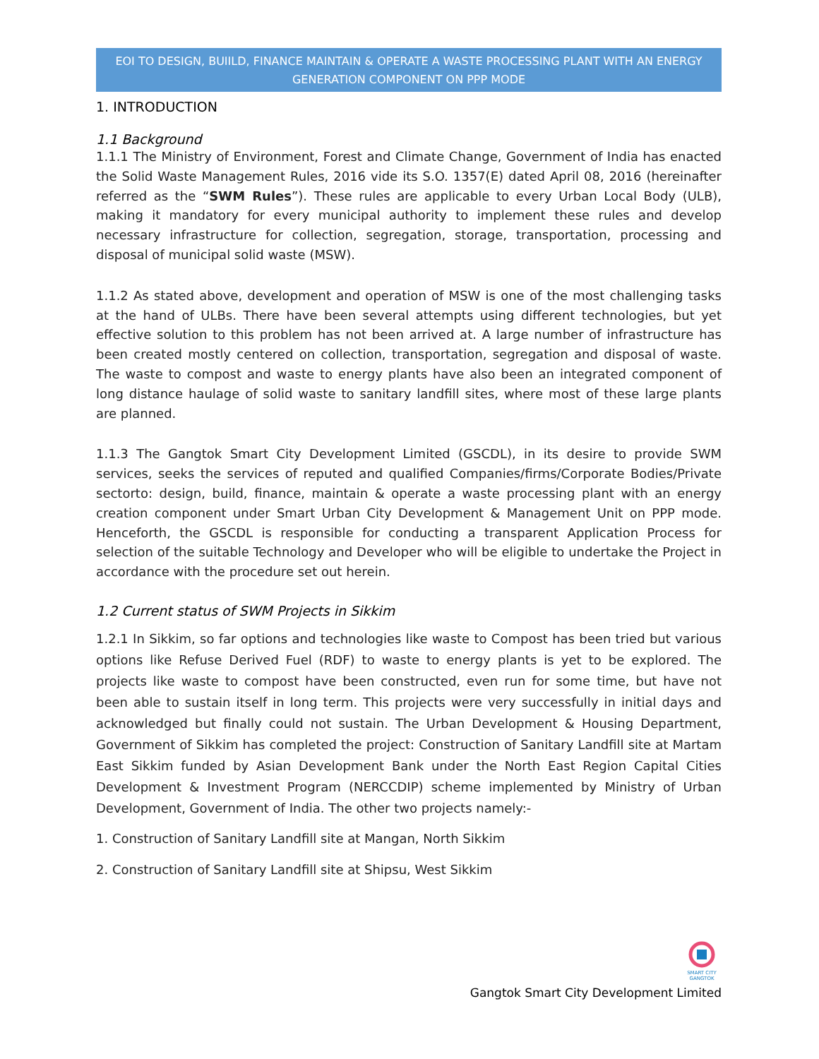EOI TO DESIGN, BUIILD, FINANCE MAINTAIN & OPERATE A WASTE PROCESSING PLANT WITH AN ENERGY GENERATION COMPONENT ON PPP MODE
1. INTRODUCTION
1.1 Background
1.1.1 The Ministry of Environment, Forest and Climate Change, Government of India has enacted the Solid Waste Management Rules, 2016 vide its S.O. 1357(E) dated April 08, 2016 (hereinafter referred as the “SWM Rules”). These rules are applicable to every Urban Local Body (ULB), making it mandatory for every municipal authority to implement these rules and develop necessary infrastructure for collection, segregation, storage, transportation, processing and disposal of municipal solid waste (MSW).
1.1.2 As stated above, development and operation of MSW is one of the most challenging tasks at the hand of ULBs. There have been several attempts using different technologies, but yet effective solution to this problem has not been arrived at. A large number of infrastructure has been created mostly centered on collection, transportation, segregation and disposal of waste. The waste to compost and waste to energy plants have also been an integrated component of long distance haulage of solid waste to sanitary landfill sites, where most of these large plants are planned.
1.1.3 The Gangtok Smart City Development Limited (GSCDL), in its desire to provide SWM services, seeks the services of reputed and qualified Companies/firms/Corporate Bodies/Private sectorto: design, build, finance, maintain & operate a waste processing plant with an energy creation component under Smart Urban City Development & Management Unit on PPP mode. Henceforth, the GSCDL is responsible for conducting a transparent Application Process for selection of the suitable Technology and Developer who will be eligible to undertake the Project in accordance with the procedure set out herein.
1.2 Current status of SWM Projects in Sikkim
1.2.1 In Sikkim, so far options and technologies like waste to Compost has been tried but various options like Refuse Derived Fuel (RDF) to waste to energy plants is yet to be explored. The projects like waste to compost have been constructed, even run for some time, but have not been able to sustain itself in long term. This projects were very successfully in initial days and acknowledged but finally could not sustain. The Urban Development & Housing Department, Government of Sikkim has completed the project: Construction of Sanitary Landfill site at Martam East Sikkim funded by Asian Development Bank under the North East Region Capital Cities Development & Investment Program (NERCCDIP) scheme implemented by Ministry of Urban Development, Government of India. The other two projects namely:-
1. Construction of Sanitary Landfill site at Mangan, North Sikkim
2. Construction of Sanitary Landfill site at Shipsu, West Sikkim
SMART CITY
GANGTOK
Gangtok Smart City Development Limited